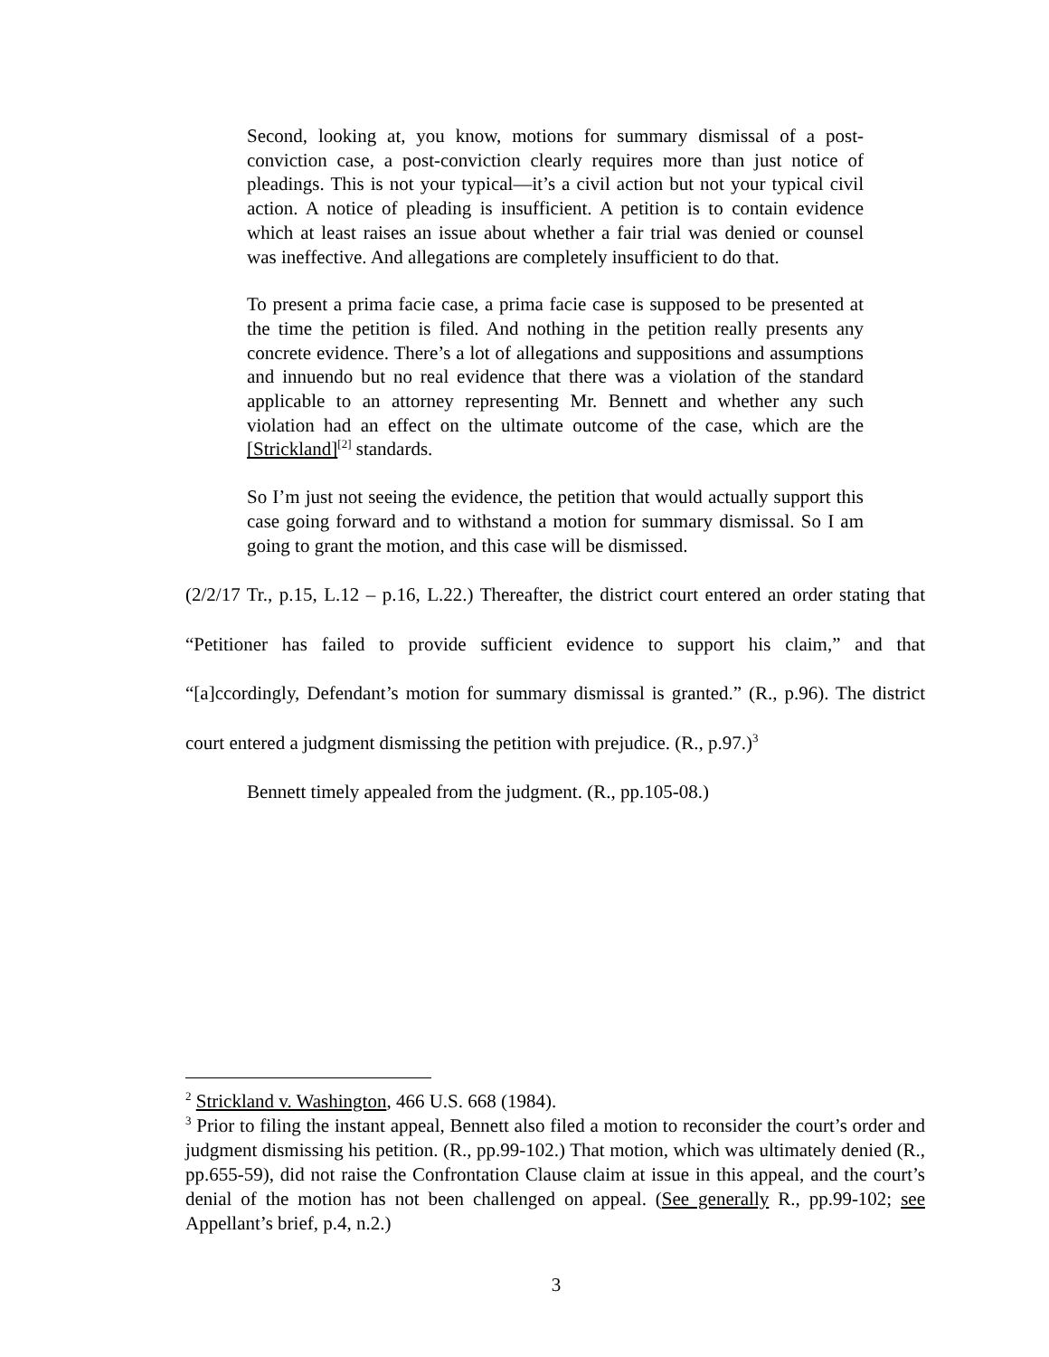Second, looking at, you know, motions for summary dismissal of a post-conviction case, a post-conviction clearly requires more than just notice of pleadings. This is not your typical—it’s a civil action but not your typical civil action. A notice of pleading is insufficient. A petition is to contain evidence which at least raises an issue about whether a fair trial was denied or counsel was ineffective. And allegations are completely insufficient to do that.
To present a prima facie case, a prima facie case is supposed to be presented at the time the petition is filed. And nothing in the petition really presents any concrete evidence. There’s a lot of allegations and suppositions and assumptions and innuendo but no real evidence that there was a violation of the standard applicable to an attorney representing Mr. Bennett and whether any such violation had an effect on the ultimate outcome of the case, which are the [Strickland]<sup>[2]</sup> standards.
So I’m just not seeing the evidence, the petition that would actually support this case going forward and to withstand a motion for summary dismissal. So I am going to grant the motion, and this case will be dismissed.
(2/2/17 Tr., p.15, L.12 – p.16, L.22.) Thereafter, the district court entered an order stating that “Petitioner has failed to provide sufficient evidence to support his claim,” and that “[a]ccordingly, Defendant’s motion for summary dismissal is granted.” (R., p.96). The district court entered a judgment dismissing the petition with prejudice. (R., p.97.)<sup>3</sup>
Bennett timely appealed from the judgment. (R., pp.105-08.)
<sup>2</sup> Strickland v. Washington, 466 U.S. 668 (1984).
<sup>3</sup> Prior to filing the instant appeal, Bennett also filed a motion to reconsider the court’s order and judgment dismissing his petition. (R., pp.99-102.) That motion, which was ultimately denied (R., pp.655-59), did not raise the Confrontation Clause claim at issue in this appeal, and the court’s denial of the motion has not been challenged on appeal. (See generally R., pp.99-102; see Appellant’s brief, p.4, n.2.)
3